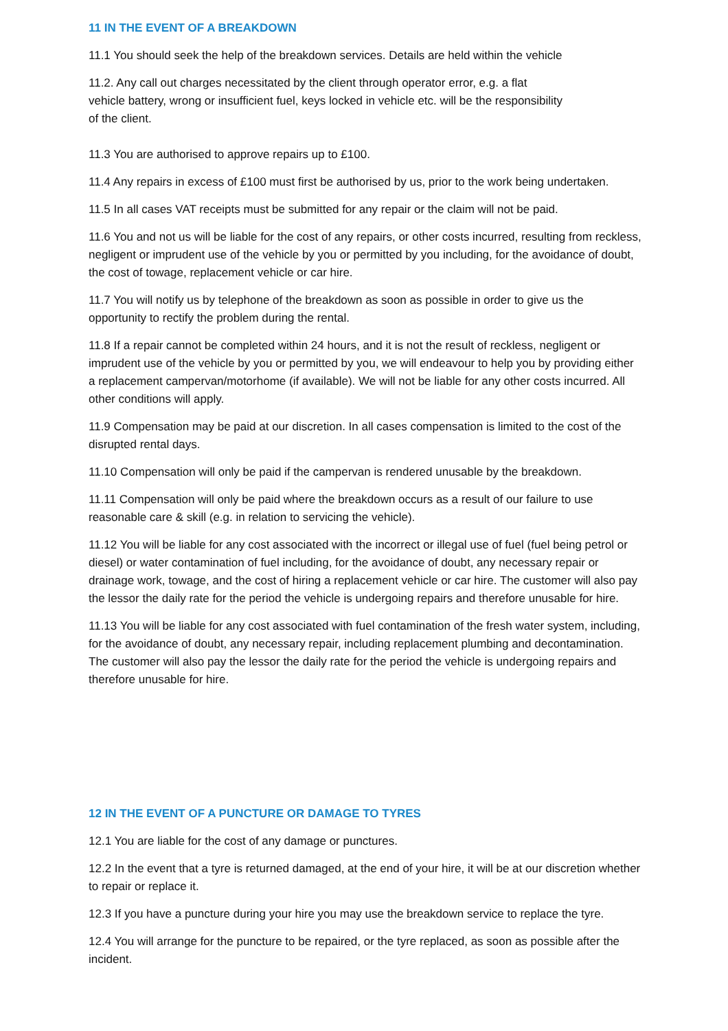11 IN THE EVENT OF A BREAKDOWN
11.1 You should seek the help of the breakdown services. Details are held within the vehicle
11.2. Any call out charges necessitated by the client through operator error, e.g. a flat
vehicle battery, wrong or insufficient fuel, keys locked in vehicle etc. will be the responsibility
of the client.
11.3 You are authorised to approve repairs up to £100.
11.4 Any repairs in excess of £100 must first be authorised by us, prior to the work being undertaken.
11.5 In all cases VAT receipts must be submitted for any repair or the claim will not be paid.
11.6 You and not us will be liable for the cost of any repairs, or other costs incurred, resulting from reckless, negligent or imprudent use of the vehicle by you or permitted by you including, for the avoidance of doubt, the cost of towage, replacement vehicle or car hire.
11.7 You will notify us by telephone of the breakdown as soon as possible in order to give us the opportunity to rectify the problem during the rental.
11.8 If a repair cannot be completed within 24 hours, and it is not the result of reckless, negligent or imprudent use of the vehicle by you or permitted by you, we will endeavour to help you by providing either a replacement campervan/motorhome (if available). We will not be liable for any other costs incurred. All other conditions will apply.
11.9 Compensation may be paid at our discretion. In all cases compensation is limited to the cost of the disrupted rental days.
11.10 Compensation will only be paid if the campervan is rendered unusable by the breakdown.
11.11 Compensation will only be paid where the breakdown occurs as a result of our failure to use reasonable care & skill (e.g. in relation to servicing the vehicle).
11.12 You will be liable for any cost associated with the incorrect or illegal use of fuel (fuel being petrol or diesel) or water contamination of fuel including, for the avoidance of doubt, any necessary repair or drainage work, towage, and the cost of hiring a replacement vehicle or car hire. The customer will also pay the lessor the daily rate for the period the vehicle is undergoing repairs and therefore unusable for hire.
11.13 You will be liable for any cost associated with fuel contamination of the fresh water system, including, for the avoidance of doubt, any necessary repair, including replacement plumbing and decontamination. The customer will also pay the lessor the daily rate for the period the vehicle is undergoing repairs and therefore unusable for hire.
12 IN THE EVENT OF A PUNCTURE OR DAMAGE TO TYRES
12.1 You are liable for the cost of any damage or punctures.
12.2 In the event that a tyre is returned damaged, at the end of your hire, it will be at our discretion whether to repair or replace it.
12.3 If you have a puncture during your hire you may use the breakdown service to replace the tyre.
12.4 You will arrange for the puncture to be repaired, or the tyre replaced, as soon as possible after the incident.